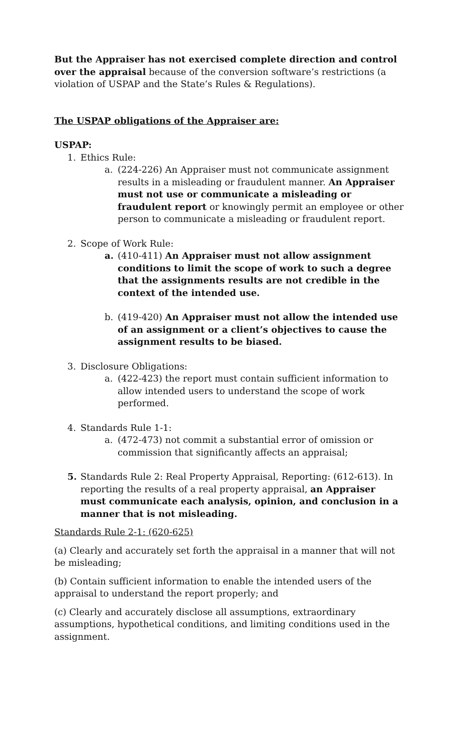But the Appraiser has not exercised complete direction and control over the appraisal because of the conversion software’s restrictions (a violation of USPAP and the State’s Rules & Regulations).
The USPAP obligations of the Appraiser are:
USPAP:
1. Ethics Rule:
a. (224-226) An Appraiser must not communicate assignment results in a misleading or fraudulent manner. An Appraiser must not use or communicate a misleading or fraudulent report or knowingly permit an employee or other person to communicate a misleading or fraudulent report.
2. Scope of Work Rule:
a. (410-411) An Appraiser must not allow assignment conditions to limit the scope of work to such a degree that the assignments results are not credible in the context of the intended use.
b. (419-420) An Appraiser must not allow the intended use of an assignment or a client’s objectives to cause the assignment results to be biased.
3. Disclosure Obligations:
a. (422-423) the report must contain sufficient information to allow intended users to understand the scope of work performed.
4. Standards Rule 1-1:
a. (472-473) not commit a substantial error of omission or commission that significantly affects an appraisal;
5. Standards Rule 2: Real Property Appraisal, Reporting: (612-613). In reporting the results of a real property appraisal, an Appraiser must communicate each analysis, opinion, and conclusion in a manner that is not misleading.
Standards Rule 2-1: (620-625)
(a) Clearly and accurately set forth the appraisal in a manner that will not be misleading;
(b) Contain sufficient information to enable the intended users of the appraisal to understand the report properly; and
(c) Clearly and accurately disclose all assumptions, extraordinary assumptions, hypothetical conditions, and limiting conditions used in the assignment.